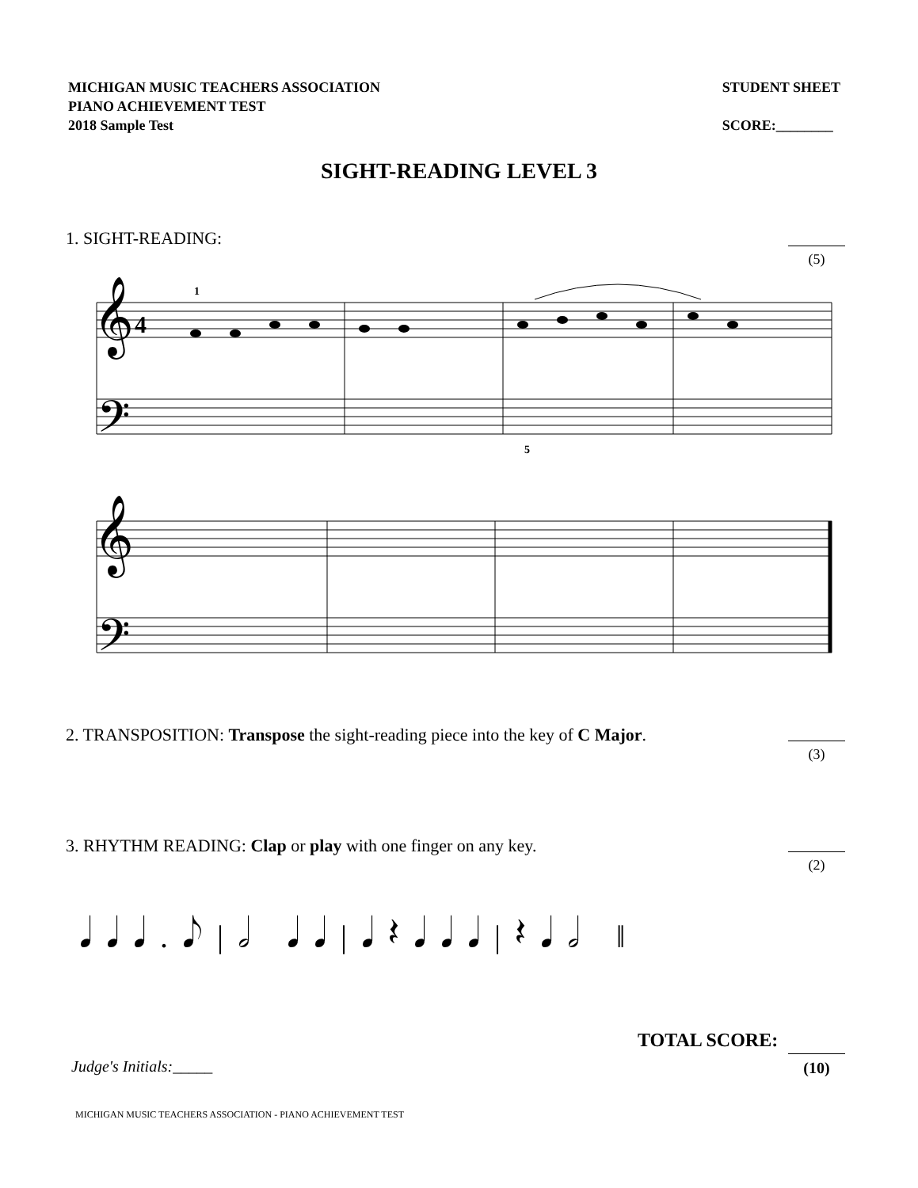MICHIGAN MUSIC TEACHERS ASSOCIATION
PIANO ACHIEVEMENT TEST
2018 Sample Test
STUDENT SHEET
SCORE:________
SIGHT-READING LEVEL 3
1. SIGHT-READING:
(5)
𝄞
𝄢
𝄞
𝄢
4
1
5
2. TRANSPOSITION: Transpose the sight-reading piece into the key of C Major.
(3)
3. RHYTHM READING: Clap or play with one finger on any key.
(2)
𝅘𝅥𝅘𝅥𝅘𝅥.𝅘𝅥𝅮|𝅗𝅥 𝅘𝅥𝅘𝅥|𝅘𝅥𝄽𝅘𝅥𝅘𝅥𝅘𝅥|𝄽𝅘𝅥𝅗𝅥 ‖
TOTAL SCORE:
(10)
Judge's Initials:_____
MICHIGAN MUSIC TEACHERS ASSOCIATION - PIANO ACHIEVEMENT TEST